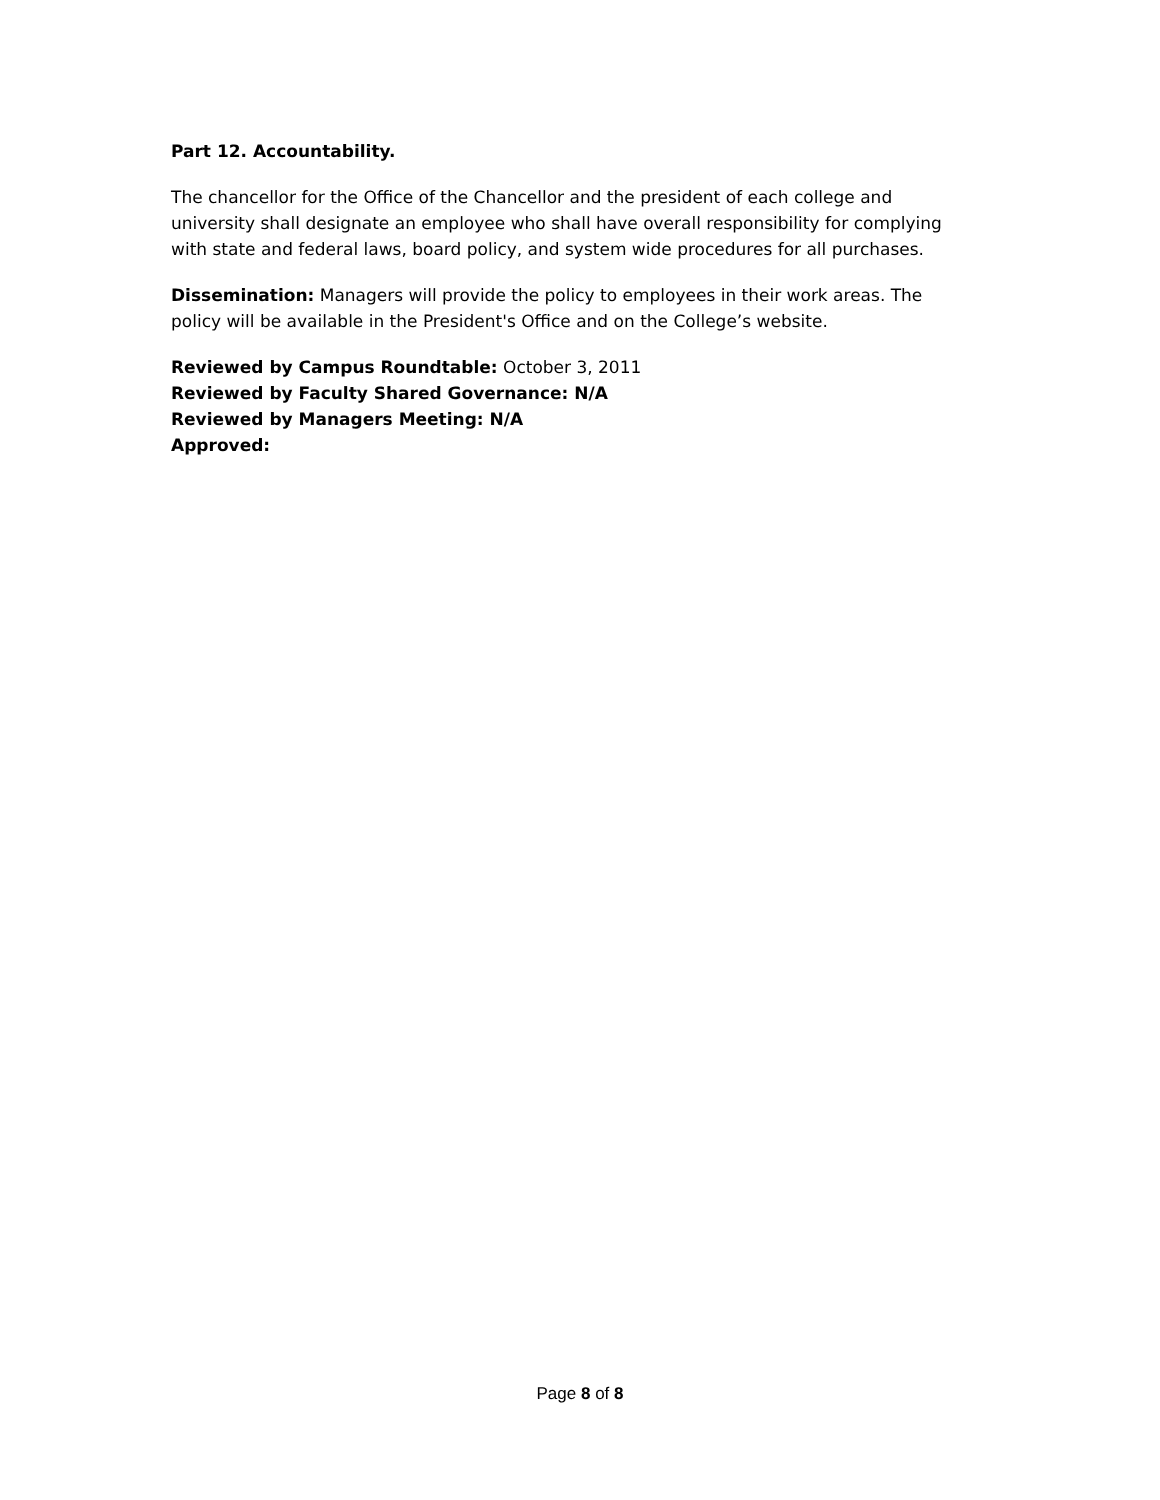Part 12. Accountability.
The chancellor for the Office of the Chancellor and the president of each college and university shall designate an employee who shall have overall responsibility for complying with state and federal laws, board policy, and system wide procedures for all purchases.
Dissemination: Managers will provide the policy to employees in their work areas. The policy will be available in the President's Office and on the College’s website.
Reviewed by Campus Roundtable: October 3, 2011
Reviewed by Faculty Shared Governance: N/A
Reviewed by Managers Meeting: N/A
Approved:
Page 8 of 8